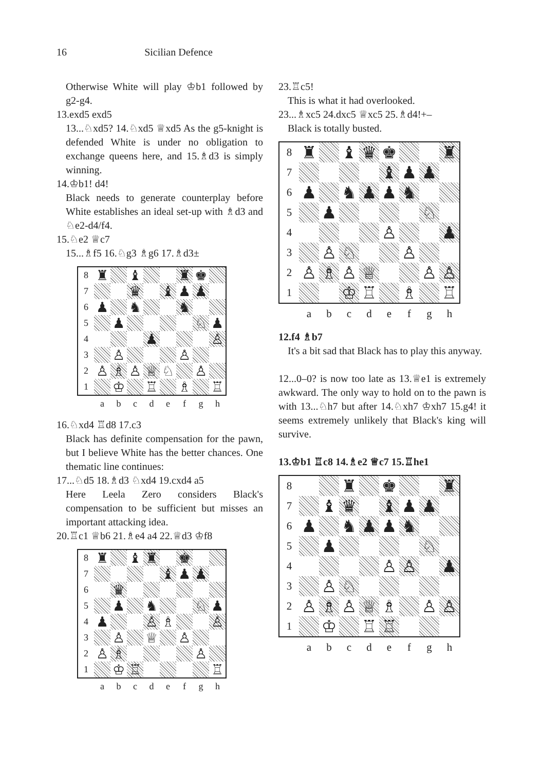16 Sicilian Defence
Otherwise White will play ♔b1 followed by g2-g4.
13.exd5 exd5
13...♘xd5? 14.♘xd5 ♕xd5 As the g5-knight is defended White is under no obligation to exchange queens here, and 15.♗d3 is simply winning.
14.♔b1! d4!
Black needs to generate counterplay before White establishes an ideal set-up with ♗d3 and ♘e2-d4/f4.
15.♘e2 ♕c7
15...♗f5 16.♘g3 ♗g6 17.♗d3±
| 8 | ♜ | | ♝ | | | ♜ | ♚ | |
| 7 | | | ♛ | | ♝ | ♟ | ♟ | |
| 6 | ♟ | | ♞ | | | ♞ | | |
| 5 | | ♟ | | | | | ♘ | ♟ |
| 4 | | | | ♟ | | | | ♙ |
| 3 | | ♙ | | | | ♙ | | |
| 2 | ♙ | ♗ | ♙ | ♕ | ♘ | | ♙ | |
| 1 | | ♔ | | ♖ | | ♗ | | ♖ |
| | a | b | c | d | e | f | g | h |
16.♘xd4 ♖d8 17.c3
Black has definite compensation for the pawn, but I believe White has the better chances. One thematic line continues:
17...♘d5 18.♗d3 ♘xd4 19.cxd4 a5
Here Leela Zero considers Black's compensation to be sufficient but misses an important attacking idea.
20.♖c1 ♕b6 21.♗e4 a4 22.♕d3 ♔f8
| 8 | ♜ | | ♝ | ♜ | | ♚ | | |
| 7 | | | | | ♝ | ♟ | ♟ | |
| 6 | | ♛ | | | | | | |
| 5 | | ♟ | | ♞ | | | ♘ | ♟ |
| 4 | ♟ | | | ♙ | ♗ | | | ♙ |
| 3 | | ♙ | | ♕ | | ♙ | | |
| 2 | ♙ | ♗ | | | | | ♙ | |
| 1 | | ♔ | ♖ | | | | | ♖ |
| | a | b | c | d | e | f | g | h |
23.♖c5!
This is what it had overlooked.
23...♗xc5 24.dxc5 ♕xc5 25.♗d4!+–
Black is totally busted.
| 8 | ♜ | | ♝ | ♛ | ♚ | | | ♜ |
| 7 | | | | | ♝ | ♟ | ♟ | |
| 6 | ♟ | | ♞ | ♟ | ♟ | ♞ | | |
| 5 | | ♟ | | | | | ♘ | |
| 4 | | | | | ♙ | | | ♟ |
| 3 | | ♙ | ♘ | | | ♙ | | |
| 2 | ♙ | ♗ | ♙ | ♕ | | | ♙ | ♙ |
| 1 | | | ♔ | ♖ | | ♗ | | ♖ |
| | a | b | c | d | e | f | g | h |
12.f4 ♗b7
It's a bit sad that Black has to play this anyway.
12...0–0? is now too late as 13.♕e1 is extremely awkward. The only way to hold on to the pawn is with 13...♘h7 but after 14.♘xh7 ♔xh7 15.g4! it seems extremely unlikely that Black's king will survive.
13.♔b1 ♖c8 14.♗e2 ♕c7 15.♖he1
| 8 | | | ♜ | | ♚ | | | ♜ |
| 7 | | ♝ | ♛ | | ♝ | ♟ | ♟ | |
| 6 | ♟ | | ♞ | ♟ | ♟ | ♞ | | |
| 5 | | ♟ | | | | | ♘ | |
| 4 | | | | | ♙ | ♙ | | ♟ |
| 3 | | ♙ | ♘ | | | | | |
| 2 | ♙ | ♗ | ♙ | ♕ | ♗ | | ♙ | ♙ |
| 1 | | ♔ | | ♖ | ♖ | | | |
| | a | b | c | d | e | f | g | h |